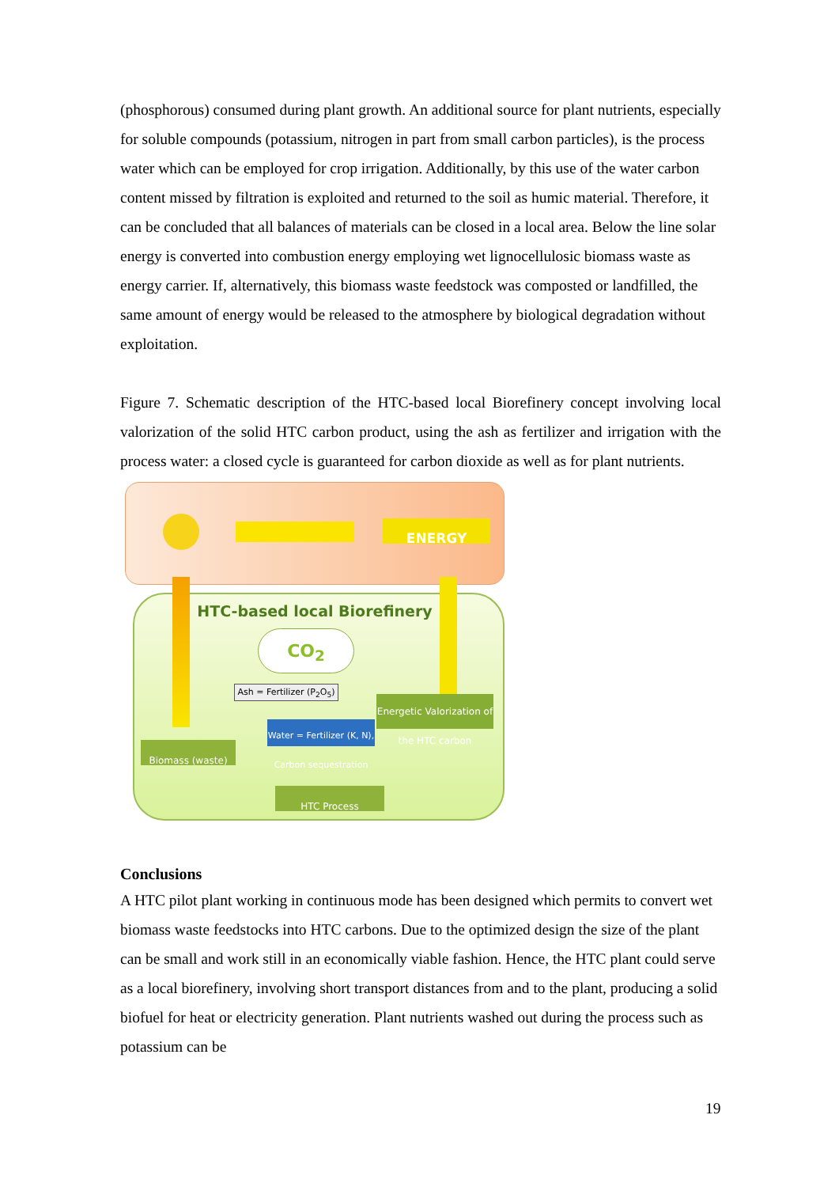(phosphorous) consumed during plant growth. An additional source for plant nutrients, especially for soluble compounds (potassium, nitrogen in part from small carbon particles), is the process water which can be employed for crop irrigation. Additionally, by this use of the water carbon content missed by filtration is exploited and returned to the soil as humic material. Therefore, it can be concluded that all balances of materials can be closed in a local area. Below the line solar energy is converted into combustion energy employing wet lignocellulosic biomass waste as energy carrier. If, alternatively, this biomass waste feedstock was composted or landfilled, the same amount of energy would be released to the atmosphere by biological degradation without exploitation.
Figure 7. Schematic description of the HTC-based local Biorefinery concept involving local valorization of the solid HTC carbon product, using the ash as fertilizer and irrigation with the process water: a closed cycle is guaranteed for carbon dioxide as well as for plant nutrients.
ENERGY
HTC-based local Biorefinery
CO<sub>2</sub>
Ash = Fertilizer (P<sub>2</sub>O<sub>5</sub>)
Energetic Valorization of the HTC carbon
Water = Fertilizer (K, N), Carbon sequestration
Biomass (waste)
HTC Process
Conclusions
A HTC pilot plant working in continuous mode has been designed which permits to convert wet biomass waste feedstocks into HTC carbons. Due to the optimized design the size of the plant can be small and work still in an economically viable fashion. Hence, the HTC plant could serve as a local biorefinery, involving short transport distances from and to the plant, producing a solid biofuel for heat or electricity generation. Plant nutrients washed out during the process such as potassium can be
19